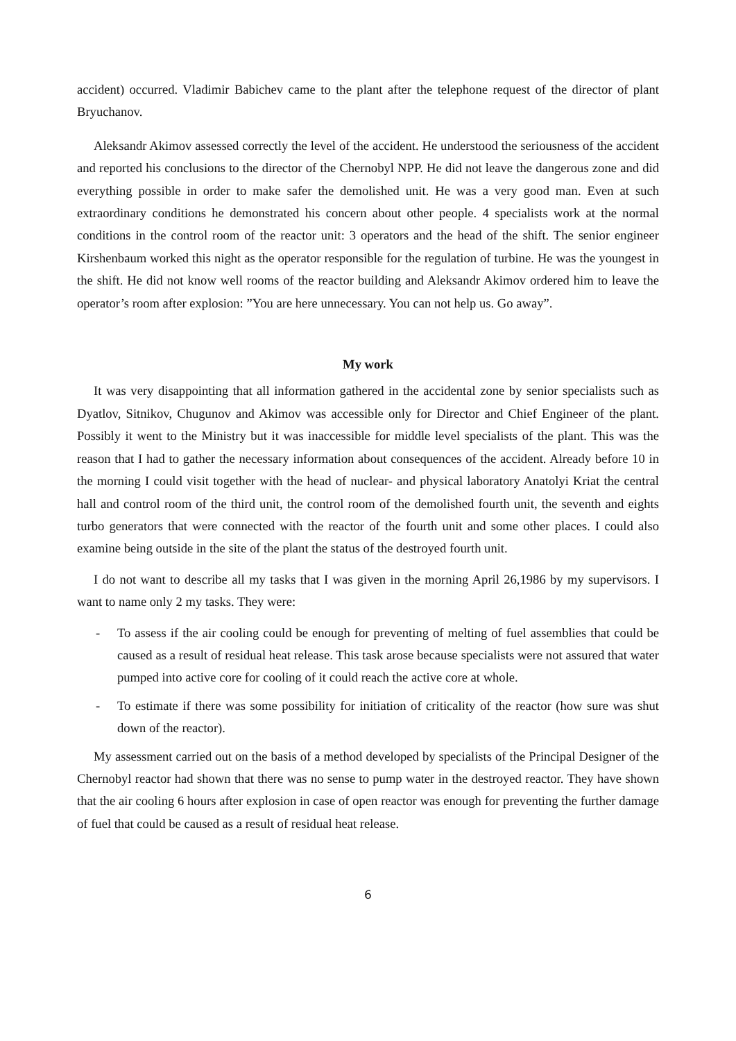accident) occurred. Vladimir Babichev came to the plant after the telephone request of the director of plant Bryuchanov.
Aleksandr Akimov assessed correctly the level of the accident. He understood the seriousness of the accident and reported his conclusions to the director of the Chernobyl NPP. He did not leave the dangerous zone and did everything possible in order to make safer the demolished unit. He was a very good man. Even at such extraordinary conditions he demonstrated his concern about other people. 4 specialists work at the normal conditions in the control room of the reactor unit: 3 operators and the head of the shift. The senior engineer Kirshenbaum worked this night as the operator responsible for the regulation of turbine. He was the youngest in the shift. He did not know well rooms of the reactor building and Aleksandr Akimov ordered him to leave the operator’s room after explosion: ”You are here unnecessary. You can not help us. Go away”.
My work
It was very disappointing that all information gathered in the accidental zone by senior specialists such as Dyatlov, Sitnikov, Chugunov and Akimov was accessible only for Director and Chief Engineer of the plant. Possibly it went to the Ministry but it was inaccessible for middle level specialists of the plant. This was the reason that I had to gather the necessary information about consequences of the accident. Already before 10 in the morning I could visit together with the head of nuclear- and physical laboratory Anatolyi Kriat the central hall and control room of the third unit, the control room of the demolished fourth unit, the seventh and eights turbo generators that were connected with the reactor of the fourth unit and some other places. I could also examine being outside in the site of the plant the status of the destroyed fourth unit.
I do not want to describe all my tasks that I was given in the morning April 26,1986 by my supervisors. I want to name only 2 my tasks. They were:
- To assess if the air cooling could be enough for preventing of melting of fuel assemblies that could be caused as a result of residual heat release. This task arose because specialists were not assured that water pumped into active core for cooling of it could reach the active core at whole.
- To estimate if there was some possibility for initiation of criticality of the reactor (how sure was shut down of the reactor).
My assessment carried out on the basis of a method developed by specialists of the Principal Designer of the Chernobyl reactor had shown that there was no sense to pump water in the destroyed reactor. They have shown that the air cooling 6 hours after explosion in case of open reactor was enough for preventing the further damage of fuel that could be caused as a result of residual heat release.
6